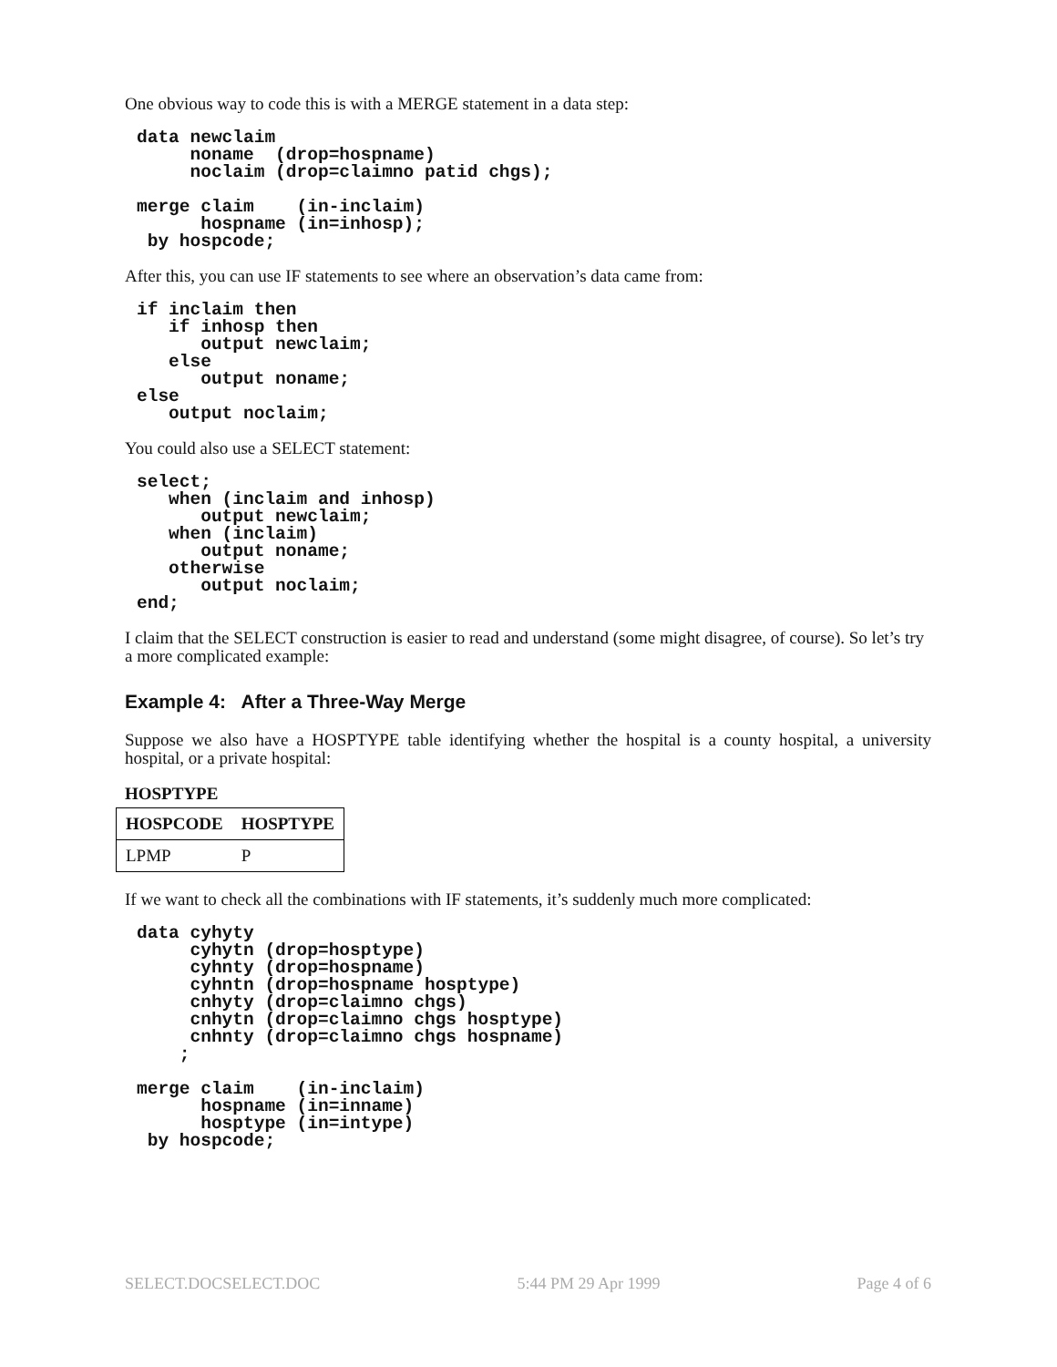One obvious way to code this is with a MERGE statement in a data step:
data newclaim
     noname  (drop=hospname)
     noclaim (drop=claimno patid chgs);

merge claim    (in-inclaim)
      hospname (in=inhosp);
 by hospcode;
After this, you can use IF statements to see where an observation’s data came from:
if inclaim then
   if inhosp then
      output newclaim;
   else
      output noname;
else
   output noclaim;
You could also use a SELECT statement:
select;
   when (inclaim and inhosp)
      output newclaim;
   when (inclaim)
      output noname;
   otherwise
      output noclaim;
end;
I claim that the SELECT construction is easier to read and understand (some might disagree, of course). So let’s try a more complicated example:
Example 4: After a Three-Way Merge
Suppose we also have a HOSPTYPE table identifying whether the hospital is a county hospital, a university hospital, or a private hospital:
HOSPTYPE
| HOSPCODE | HOSPTYPE |
| --- | --- |
| LPMP | P |
If we want to check all the combinations with IF statements, it’s suddenly much more complicated:
data cyhyty
     cyhytn (drop=hosptype)
     cyhnty (drop=hospname)
     cyhntn (drop=hospname hosptype)
     cnhyty (drop=claimno chgs)
     cnhytn (drop=claimno chgs hosptype)
     cnhnty (drop=claimno chgs hospname)
    ;

merge claim    (in-inclaim)
      hospname (in=inname)
      hosptype (in=intype)
 by hospcode;
SELECT.DOCSELECT.DOC 5:44 PM 29 Apr 1999 Page 4 of 6